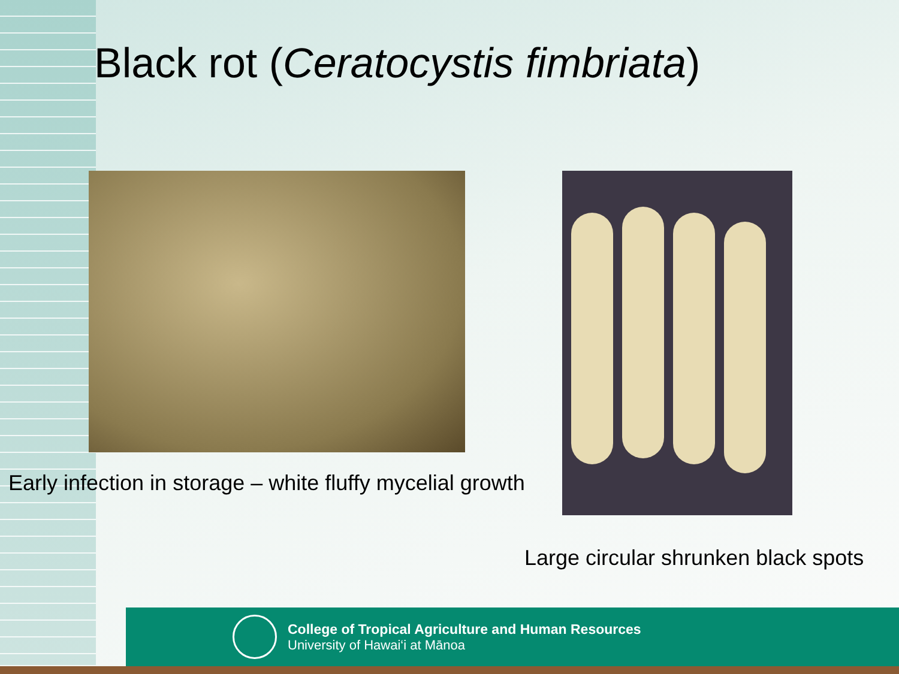Black rot (Ceratocystis fimbriata)
Early infection in storage – white fluffy mycelial growth
Large circular shrunken black spots
College of Tropical Agriculture and Human Resources
University of Hawai‘i at Mānoa